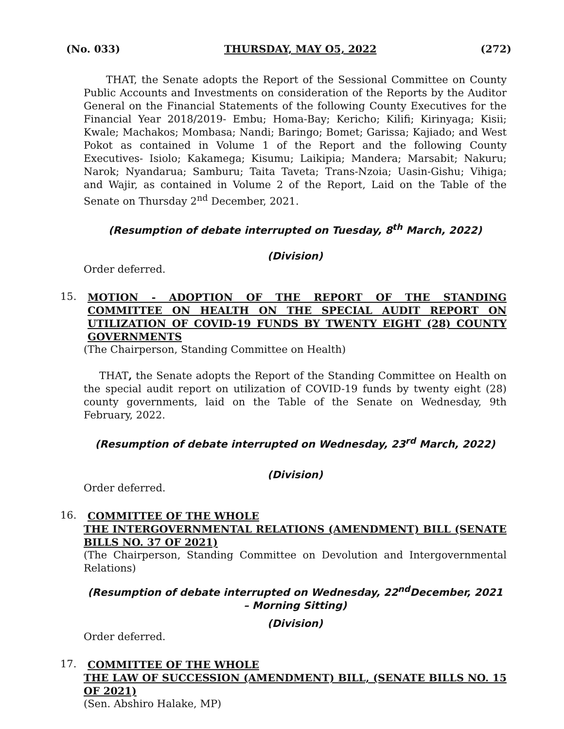(No. 033) THURSDAY, MAY O5, 2022 (272)
THAT, the Senate adopts the Report of the Sessional Committee on County Public Accounts and Investments on consideration of the Reports by the Auditor General on the Financial Statements of the following County Executives for the Financial Year 2018/2019- Embu; Homa-Bay; Kericho; Kilifi; Kirinyaga; Kisii; Kwale; Machakos; Mombasa; Nandi; Baringo; Bomet; Garissa; Kajiado; and West Pokot as contained in Volume 1 of the Report and the following County Executives- Isiolo; Kakamega; Kisumu; Laikipia; Mandera; Marsabit; Nakuru; Narok; Nyandarua; Samburu; Taita Taveta; Trans-Nzoia; Uasin-Gishu; Vihiga; and Wajir, as contained in Volume 2 of the Report, Laid on the Table of the Senate on Thursday 2<sup>nd</sup> December, 2021.
(Resumption of debate interrupted on Tuesday, 8<sup>th</sup> March, 2022)
(Division)
Order deferred.
15.
MOTION - ADOPTION OF THE REPORT OF THE STANDING COMMITTEE ON HEALTH ON THE SPECIAL AUDIT REPORT ON UTILIZATION OF COVID-19 FUNDS BY TWENTY EIGHT (28) COUNTY GOVERNMENTS
(The Chairperson, Standing Committee on Health)
THAT, the Senate adopts the Report of the Standing Committee on Health on the special audit report on utilization of COVID-19 funds by twenty eight (28) county governments, laid on the Table of the Senate on Wednesday, 9th February, 2022.
(Resumption of debate interrupted on Wednesday, 23<sup>rd</sup> March, 2022)
(Division)
Order deferred.
16.
COMMITTEE OF THE WHOLE
THE INTERGOVERNMENTAL RELATIONS (AMENDMENT) BILL (SENATE BILLS NO. 37 OF 2021)
(The Chairperson, Standing Committee on Devolution and Intergovernmental Relations)
(Resumption of debate interrupted on Wednesday, 22<sup>nd</sup>December, 2021 – Morning Sitting)
(Division)
Order deferred.
17.
COMMITTEE OF THE WHOLE
THE LAW OF SUCCESSION (AMENDMENT) BILL, (SENATE BILLS NO. 15 OF 2021)
(Sen. Abshiro Halake, MP)